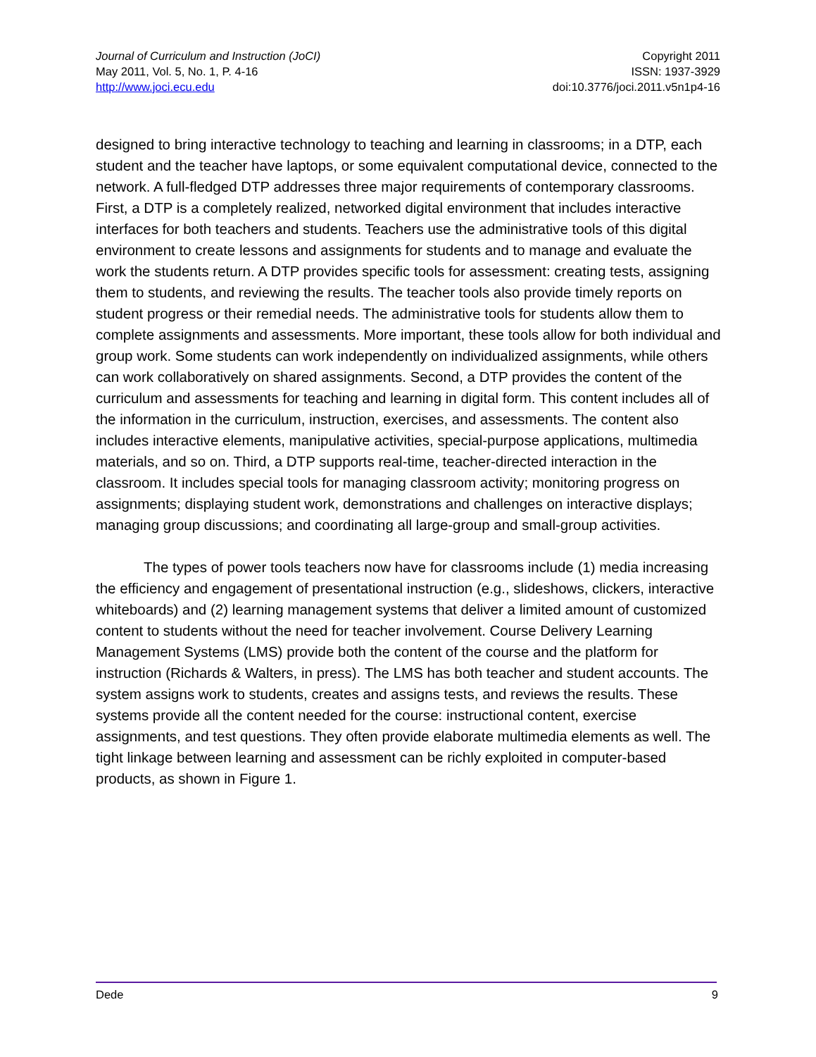Journal of Curriculum and Instruction (JoCI)
May 2011, Vol. 5, No. 1, P. 4-16
http://www.joci.ecu.edu
Copyright 2011
ISSN: 1937-3929
doi:10.3776/joci.2011.v5n1p4-16
designed to bring interactive technology to teaching and learning in classrooms; in a DTP, each student and the teacher have laptops, or some equivalent computational device, connected to the network. A full-fledged DTP addresses three major requirements of contemporary classrooms. First, a DTP is a completely realized, networked digital environment that includes interactive interfaces for both teachers and students. Teachers use the administrative tools of this digital environment to create lessons and assignments for students and to manage and evaluate the work the students return. A DTP provides specific tools for assessment: creating tests, assigning them to students, and reviewing the results. The teacher tools also provide timely reports on student progress or their remedial needs. The administrative tools for students allow them to complete assignments and assessments. More important, these tools allow for both individual and group work. Some students can work independently on individualized assignments, while others can work collaboratively on shared assignments. Second, a DTP provides the content of the curriculum and assessments for teaching and learning in digital form. This content includes all of the information in the curriculum, instruction, exercises, and assessments. The content also includes interactive elements, manipulative activities, special-purpose applications, multimedia materials, and so on. Third, a DTP supports real-time, teacher-directed interaction in the classroom. It includes special tools for managing classroom activity; monitoring progress on assignments; displaying student work, demonstrations and challenges on interactive displays; managing group discussions; and coordinating all large-group and small-group activities.
The types of power tools teachers now have for classrooms include (1) media increasing the efficiency and engagement of presentational instruction (e.g., slideshows, clickers, interactive whiteboards) and (2) learning management systems that deliver a limited amount of customized content to students without the need for teacher involvement. Course Delivery Learning Management Systems (LMS) provide both the content of the course and the platform for instruction (Richards & Walters, in press). The LMS has both teacher and student accounts. The system assigns work to students, creates and assigns tests, and reviews the results. These systems provide all the content needed for the course: instructional content, exercise assignments, and test questions. They often provide elaborate multimedia elements as well. The tight linkage between learning and assessment can be richly exploited in computer-based products, as shown in Figure 1.
Dede 9